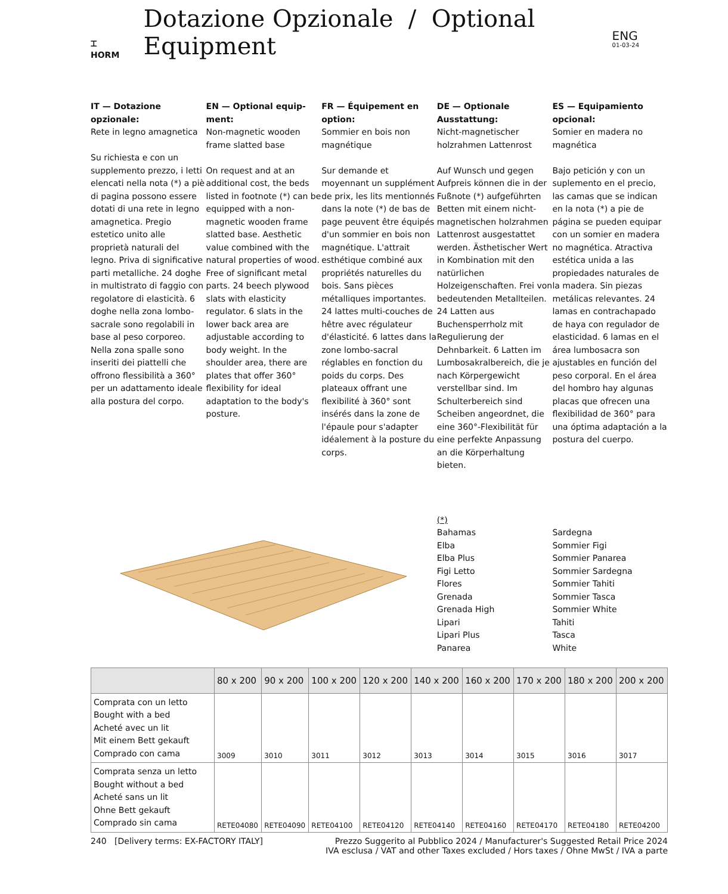⌶
HORM
Dotazione Opzionale / Optional Equipment
ENG
01-03-24
IT — Dotazione opzionale:
Rete in legno amagnetica
Su richiesta e con un supplemento prezzo, i letti elencati nella nota (*) a piè di pagina possono essere dotati di una rete in legno amagnetica. Pregio estetico unito alle proprietà naturali del legno. Priva di significative parti metalliche. 24 doghe in multistrato di faggio con regolatore di elasticità. 6 doghe nella zona lombo-sacrale sono regolabili in base al peso corporeo. Nella zona spalle sono inseriti dei piattelli che offrono flessibilità a 360° per un adattamento ideale alla postura del corpo.
EN — Optional equip-ment:
Non-magnetic wooden frame slatted base
On request and at an additional cost, the beds listed in footnote (*) can be equipped with a non-magnetic wooden frame slatted base. Aesthetic value combined with the natural properties of wood. Free of significant metal parts. 24 beech plywood slats with elasticity regulator. 6 slats in the lower back area are adjustable according to body weight. In the shoulder area, there are plates that offer 360° flexibility for ideal adaptation to the body's posture.
FR — Équipement en option:
Sommier en bois non magnétique
Sur demande et moyennant un supplément de prix, les lits mentionnés dans la note (*) de bas de page peuvent être équipés d'un sommier en bois non magnétique. L'attrait esthétique combiné aux propriétés naturelles du bois. Sans pièces métalliques importantes. 24 lattes multi-couches de hêtre avec régulateur d'élasticité. 6 lattes dans la zone lombo-sacral réglables en fonction du poids du corps. Des plateaux offrant une flexibilité à 360° sont insérés dans la zone de l'épaule pour s'adapter idéalement à la posture du corps.
DE — Optionale Ausstattung:
Nicht-magnetischer holzrahmen Lattenrost
Auf Wunsch und gegen Aufpreis können die in der Fußnote (*) aufgeführten Betten mit einem nicht-magnetischen holzrahmen Lattenrost ausgestattet werden. Ästhetischer Wert in Kombination mit den natürlichen Holzeigenschaften. Frei von bedeutenden Metallteilen. 24 Latten aus Buchensperrholz mit Regulierung der Dehnbarkeit. 6 Latten im Lumbosakralbereich, die je nach Körpergewicht verstellbar sind. Im Schulterbereich sind Scheiben angeordnet, die eine 360°-Flexibilität für eine perfekte Anpassung an die Körperhaltung bieten.
ES — Equipamiento opcional:
Somier en madera no magnética
Bajo petición y con un suplemento en el precio, las camas que se indican en la nota (*) a pie de página se pueden equipar con un somier en madera no magnética. Atractiva estética unida a las propiedades naturales de la madera. Sin piezas metálicas relevantes. 24 lamas en contrachapado de haya con regulador de elasticidad. 6 lamas en el área lumbosacra son ajustables en función del peso corporal. En el área del hombro hay algunas placas que ofrecen una flexibilidad de 360° para una óptima adaptación a la postura del cuerpo.
(*)
Bahamas
Elba
Elba Plus
Figi Letto
Flores
Grenada
Grenada High
Lipari
Lipari Plus
Panarea
Sardegna
Sommier Figi
Sommier Panarea
Sommier Sardegna
Sommier Tahiti
Sommier Tasca
Sommier White
Tahiti
Tasca
White
| | 80 x 200 | 90 x 200 | 100 x 200 | 120 x 200 | 140 x 200 | 160 x 200 | 170 x 200 | 180 x 200 | 200 x 200 |
| --- | --- | --- | --- | --- | --- | --- | --- | --- | --- |
| Comprata con un letto Bought with a bed Acheté avec un lit Mit einem Bett gekauft Comprado con cama | 3009 | 3010 | 3011 | 3012 | 3013 | 3014 | 3015 | 3016 | 3017 |
| Comprata senza un letto Bought without a bed Acheté sans un lit Ohne Bett gekauft Comprado sin cama | RETE04080 | RETE04090 | RETE04100 | RETE04120 | RETE04140 | RETE04160 | RETE04170 | RETE04180 | RETE04200 |
240 [Delivery terms: EX-FACTORY ITALY] Prezzo Suggerito al Pubblico 2024 / Manufacturer's Suggested Retail Price 2024
IVA esclusa / VAT and other Taxes excluded / Hors taxes / Ohne MwSt / IVA a parte